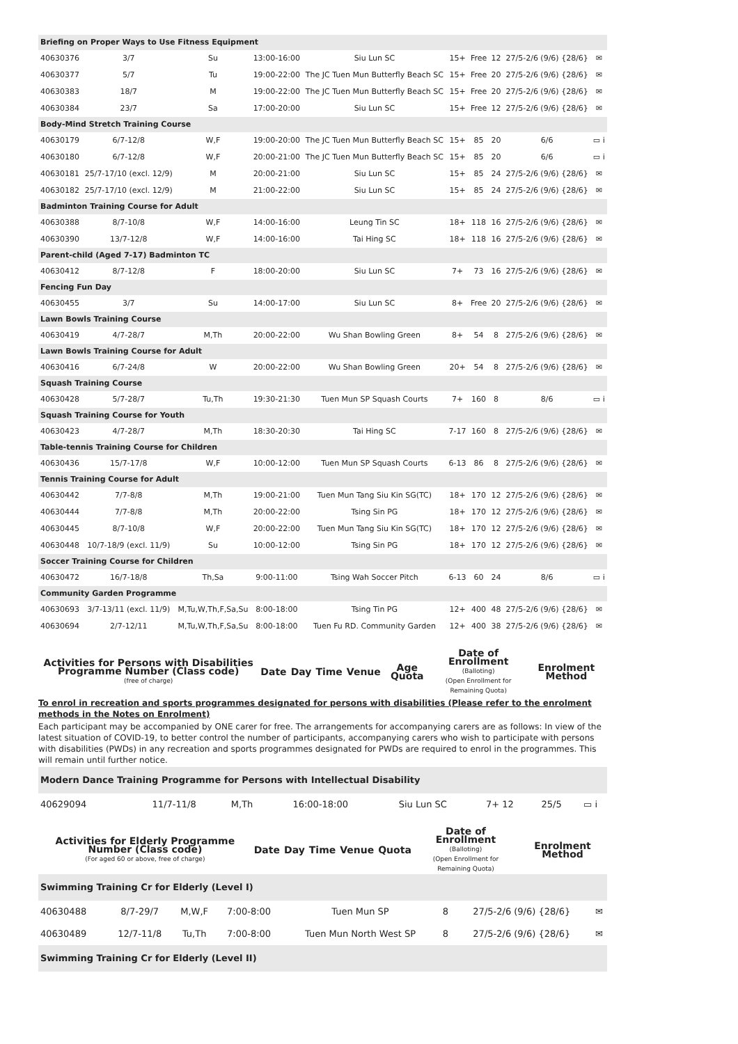| Briefing on Proper Ways to Use Fitness Equipment | | | | | | | | | |
| 40630376 | 3/7 | Su | 13:00-16:00 | Siu Lun SC | 15+ | Free | 12 | 27/5-2/6 (9/6) {28/6} | ✉ |
| 40630377 | 5/7 | Tu | 19:00-22:00 | The JC Tuen Mun Butterfly Beach SC | 15+ | Free | 20 | 27/5-2/6 (9/6) {28/6} | ✉ |
| 40630383 | 18/7 | M | 19:00-22:00 | The JC Tuen Mun Butterfly Beach SC | 15+ | Free | 20 | 27/5-2/6 (9/6) {28/6} | ✉ |
| 40630384 | 23/7 | Sa | 17:00-20:00 | Siu Lun SC | 15+ | Free | 12 | 27/5-2/6 (9/6) {28/6} | ✉ |
| Body-Mind Stretch Training Course | | | | | | | | | |
| 40630179 | 6/7-12/8 | W,F | 19:00-20:00 | The JC Tuen Mun Butterfly Beach SC | 15+ | 85 | 20 | 6/6 | ▭ i |
| 40630180 | 6/7-12/8 | W,F | 20:00-21:00 | The JC Tuen Mun Butterfly Beach SC | 15+ | 85 | 20 | 6/6 | ▭ i |
| 40630181 | 25/7-17/10 (excl. 12/9) | M | 20:00-21:00 | Siu Lun SC | 15+ | 85 | 24 | 27/5-2/6 (9/6) {28/6} | ✉ |
| 40630182 | 25/7-17/10 (excl. 12/9) | M | 21:00-22:00 | Siu Lun SC | 15+ | 85 | 24 | 27/5-2/6 (9/6) {28/6} | ✉ |
| Badminton Training Course for Adult | | | | | | | | | |
| 40630388 | 8/7-10/8 | W,F | 14:00-16:00 | Leung Tin SC | 18+ | 118 | 16 | 27/5-2/6 (9/6) {28/6} | ✉ |
| 40630390 | 13/7-12/8 | W,F | 14:00-16:00 | Tai Hing SC | 18+ | 118 | 16 | 27/5-2/6 (9/6) {28/6} | ✉ |
| Parent-child (Aged 7-17) Badminton TC | | | | | | | | | |
| 40630412 | 8/7-12/8 | F | 18:00-20:00 | Siu Lun SC | 7+ | 73 | 16 | 27/5-2/6 (9/6) {28/6} | ✉ |
| Fencing Fun Day | | | | | | | | | |
| 40630455 | 3/7 | Su | 14:00-17:00 | Siu Lun SC | 8+ | Free | 20 | 27/5-2/6 (9/6) {28/6} | ✉ |
| Lawn Bowls Training Course | | | | | | | | | |
| 40630419 | 4/7-28/7 | M,Th | 20:00-22:00 | Wu Shan Bowling Green | 8+ | 54 | 8 | 27/5-2/6 (9/6) {28/6} | ✉ |
| Lawn Bowls Training Course for Adult | | | | | | | | | |
| 40630416 | 6/7-24/8 | W | 20:00-22:00 | Wu Shan Bowling Green | 20+ | 54 | 8 | 27/5-2/6 (9/6) {28/6} | ✉ |
| Squash Training Course | | | | | | | | | |
| 40630428 | 5/7-28/7 | Tu,Th | 19:30-21:30 | Tuen Mun SP Squash Courts | 7+ | 160 | 8 | 8/6 | ▭ i |
| Squash Training Course for Youth | | | | | | | | | |
| 40630423 | 4/7-28/7 | M,Th | 18:30-20:30 | Tai Hing SC | 7-17 | 160 | 8 | 27/5-2/6 (9/6) {28/6} | ✉ |
| Table-tennis Training Course for Children | | | | | | | | | |
| 40630436 | 15/7-17/8 | W,F | 10:00-12:00 | Tuen Mun SP Squash Courts | 6-13 | 86 | 8 | 27/5-2/6 (9/6) {28/6} | ✉ |
| Tennis Training Course for Adult | | | | | | | | | |
| 40630442 | 7/7-8/8 | M,Th | 19:00-21:00 | Tuen Mun Tang Siu Kin SG(TC) | 18+ | 170 | 12 | 27/5-2/6 (9/6) {28/6} | ✉ |
| 40630444 | 7/7-8/8 | M,Th | 20:00-22:00 | Tsing Sin PG | 18+ | 170 | 12 | 27/5-2/6 (9/6) {28/6} | ✉ |
| 40630445 | 8/7-10/8 | W,F | 20:00-22:00 | Tuen Mun Tang Siu Kin SG(TC) | 18+ | 170 | 12 | 27/5-2/6 (9/6) {28/6} | ✉ |
| 40630448 | 10/7-18/9 (excl. 11/9) | Su | 10:00-12:00 | Tsing Sin PG | 18+ | 170 | 12 | 27/5-2/6 (9/6) {28/6} | ✉ |
| Soccer Training Course for Children | | | | | | | | | |
| 40630472 | 16/7-18/8 | Th,Sa | 9:00-11:00 | Tsing Wah Soccer Pitch | 6-13 | 60 | 24 | 8/6 | ▭ i |
| Community Garden Programme | | | | | | | | | |
| 40630693 | 3/7-13/11 (excl. 11/9) | M,Tu,W,Th,F,Sa,Su | 8:00-18:00 | Tsing Tin PG | 12+ | 400 | 48 | 27/5-2/6 (9/6) {28/6} | ✉ |
| 40630694 | 2/7-12/11 | M,Tu,W,Th,F,Sa,Su | 8:00-18:00 | Tuen Fu RD. Community Garden | 12+ | 400 | 38 | 27/5-2/6 (9/6) {28/6} | ✉ |
| Activities for Persons with Disabilities Programme Number (Class code) (free of charge) | Date | Day | Time | Venue | Age Quota | Date of Enrollment (Balloting) (Open Enrollment for Remaining Quota) | Enrolment Method |
| --- | --- | --- | --- | --- | --- | --- | --- |
To enrol in recreation and sports programmes designated for persons with disabilities (Please refer to the enrolment methods in the Notes on Enrolment)
Each participant may be accompanied by ONE carer for free. The arrangements for accompanying carers are as follows: In view of the latest situation of COVID-19, to better control the number of participants, accompanying carers who wish to participate with persons with disabilities (PWDs) in any recreation and sports programmes designated for PWDs are required to enrol in the programmes. This will remain until further notice.
| Modern Dance Training Programme for Persons with Intellectual Disability | | | | | | | |
| 40629094 | 11/7-11/8 | M,Th | 16:00-18:00 | Siu Lun SC | 7+ 12 | 25/5 | ▭ i |
| Activities for Elderly Programme Number (Class code) (For aged 60 or above, free of charge) | Date | Day | Time | Venue | Quota | Date of Enrollment (Balloting) (Open Enrollment for Remaining Quota) | Enrolment Method |
| --- | --- | --- | --- | --- | --- | --- | --- |
| Swimming Training Cr for Elderly (Level I) | | | | | | | |
| 40630488 | 8/7-29/7 | M,W,F | 7:00-8:00 | Tuen Mun SP | 8 | 27/5-2/6 (9/6) {28/6} | ✉ |
| 40630489 | 12/7-11/8 | Tu,Th | 7:00-8:00 | Tuen Mun North West SP | 8 | 27/5-2/6 (9/6) {28/6} | ✉ |
| Swimming Training Cr for Elderly (Level II) | | | | | | | |